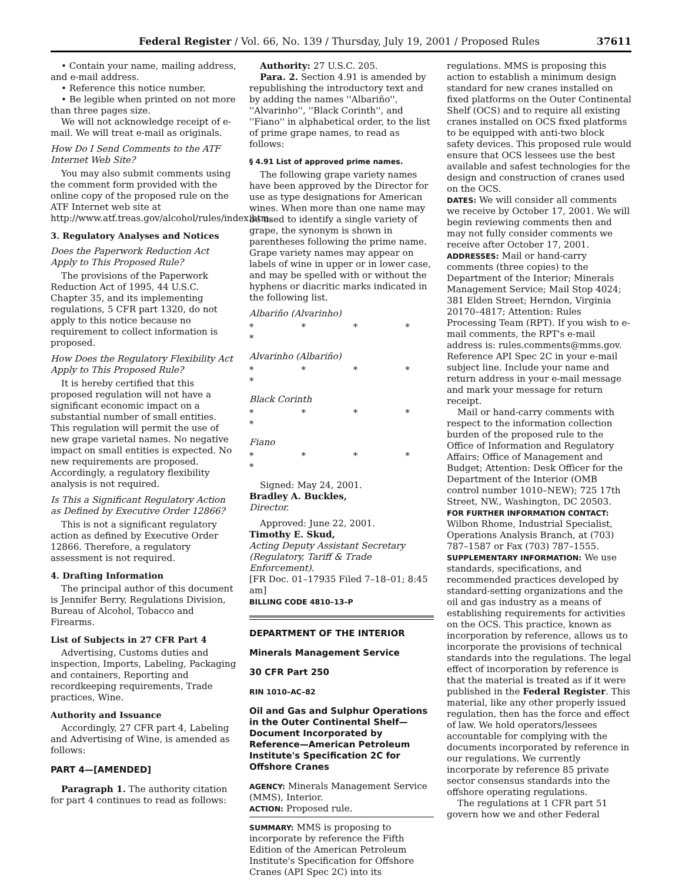Federal Register / Vol. 66, No. 139 / Thursday, July 19, 2001 / Proposed Rules 37611
• Contain your name, mailing address, and e-mail address.
• Reference this notice number.
• Be legible when printed on not more than three pages size.
We will not acknowledge receipt of e-mail. We will treat e-mail as originals.
How Do I Send Comments to the ATF Internet Web Site?
You may also submit comments using the comment form provided with the online copy of the proposed rule on the ATF Internet web site at http://www.atf.treas.gov/alcohol/rules/index.htm.
3. Regulatory Analyses and Notices
Does the Paperwork Reduction Act Apply to This Proposed Rule?
The provisions of the Paperwork Reduction Act of 1995, 44 U.S.C. Chapter 35, and its implementing regulations, 5 CFR part 1320, do not apply to this notice because no requirement to collect information is proposed.
How Does the Regulatory Flexibility Act Apply to This Proposed Rule?
It is hereby certified that this proposed regulation will not have a significant economic impact on a substantial number of small entities. This regulation will permit the use of new grape varietal names. No negative impact on small entities is expected. No new requirements are proposed. Accordingly, a regulatory flexibility analysis is not required.
Is This a Significant Regulatory Action as Defined by Executive Order 12866?
This is not a significant regulatory action as defined by Executive Order 12866. Therefore, a regulatory assessment is not required.
4. Drafting Information
The principal author of this document is Jennifer Berry, Regulations Division, Bureau of Alcohol, Tobacco and Firearms.
List of Subjects in 27 CFR Part 4
Advertising, Customs duties and inspection, Imports, Labeling, Packaging and containers, Reporting and recordkeeping requirements, Trade practices, Wine.
Authority and Issuance
Accordingly, 27 CFR part 4, Labeling and Advertising of Wine, is amended as follows:
PART 4—[AMENDED]
Paragraph 1. The authority citation for part 4 continues to read as follows:
Authority: 27 U.S.C. 205.
Para. 2. Section 4.91 is amended by republishing the introductory text and by adding the names ''Albariño'', ''Alvarinho'', ''Black Corinth'', and ''Fiano'' in alphabetical order, to the list of prime grape names, to read as follows:
§ 4.91 List of approved prime names.
The following grape variety names have been approved by the Director for use as type designations for American wines. When more than one name may be used to identify a single variety of grape, the synonym is shown in parentheses following the prime name. Grape variety names may appear on labels of wine in upper or in lower case, and may be spelled with or without the hyphens or diacritic marks indicated in the following list.
Albariño (Alvarinho)
* * * * *
Alvarinho (Albariño)
* * * * *
Black Corinth
* * * * *
Fiano
* * * * *
Signed: May 24, 2001.
Bradley A. Buckles,
Director.
Approved: June 22, 2001.
Timothy E. Skud,
Acting Deputy Assistant Secretary (Regulatory, Tariff & Trade Enforcement).
[FR Doc. 01–17935 Filed 7–18–01; 8:45 am]
BILLING CODE 4810–13–P
DEPARTMENT OF THE INTERIOR
Minerals Management Service
30 CFR Part 250
RIN 1010–AC–82
Oil and Gas and Sulphur Operations in the Outer Continental Shelf—Document Incorporated by Reference—American Petroleum Institute's Specification 2C for Offshore Cranes
AGENCY: Minerals Management Service (MMS), Interior.
ACTION: Proposed rule.
SUMMARY: MMS is proposing to incorporate by reference the Fifth Edition of the American Petroleum Institute's Specification for Offshore Cranes (API Spec 2C) into its
regulations. MMS is proposing this action to establish a minimum design standard for new cranes installed on fixed platforms on the Outer Continental Shelf (OCS) and to require all existing cranes installed on OCS fixed platforms to be equipped with anti-two block safety devices. This proposed rule would ensure that OCS lessees use the best available and safest technologies for the design and construction of cranes used on the OCS.
DATES: We will consider all comments we receive by October 17, 2001. We will begin reviewing comments then and may not fully consider comments we receive after October 17, 2001.
ADDRESSES: Mail or hand-carry comments (three copies) to the Department of the Interior; Minerals Management Service; Mail Stop 4024; 381 Elden Street; Herndon, Virginia 20170–4817; Attention: Rules Processing Team (RPT). If you wish to e-mail comments, the RPT's e-mail address is: rules.comments@mms.gov. Reference API Spec 2C in your e-mail subject line. Include your name and return address in your e-mail message and mark your message for return receipt.
Mail or hand-carry comments with respect to the information collection burden of the proposed rule to the Office of Information and Regulatory Affairs; Office of Management and Budget; Attention: Desk Officer for the Department of the Interior (OMB control number 1010–NEW); 725 17th Street, NW., Washington, DC 20503.
FOR FURTHER INFORMATION CONTACT: Wilbon Rhome, Industrial Specialist, Operations Analysis Branch, at (703) 787–1587 or Fax (703) 787–1555.
SUPPLEMENTARY INFORMATION: We use standards, specifications, and recommended practices developed by standard-setting organizations and the oil and gas industry as a means of establishing requirements for activities on the OCS. This practice, known as incorporation by reference, allows us to incorporate the provisions of technical standards into the regulations. The legal effect of incorporation by reference is that the material is treated as if it were published in the Federal Register. This material, like any other properly issued regulation, then has the force and effect of law. We hold operators/lessees accountable for complying with the documents incorporated by reference in our regulations. We currently incorporate by reference 85 private sector consensus standards into the offshore operating regulations.
The regulations at 1 CFR part 51 govern how we and other Federal